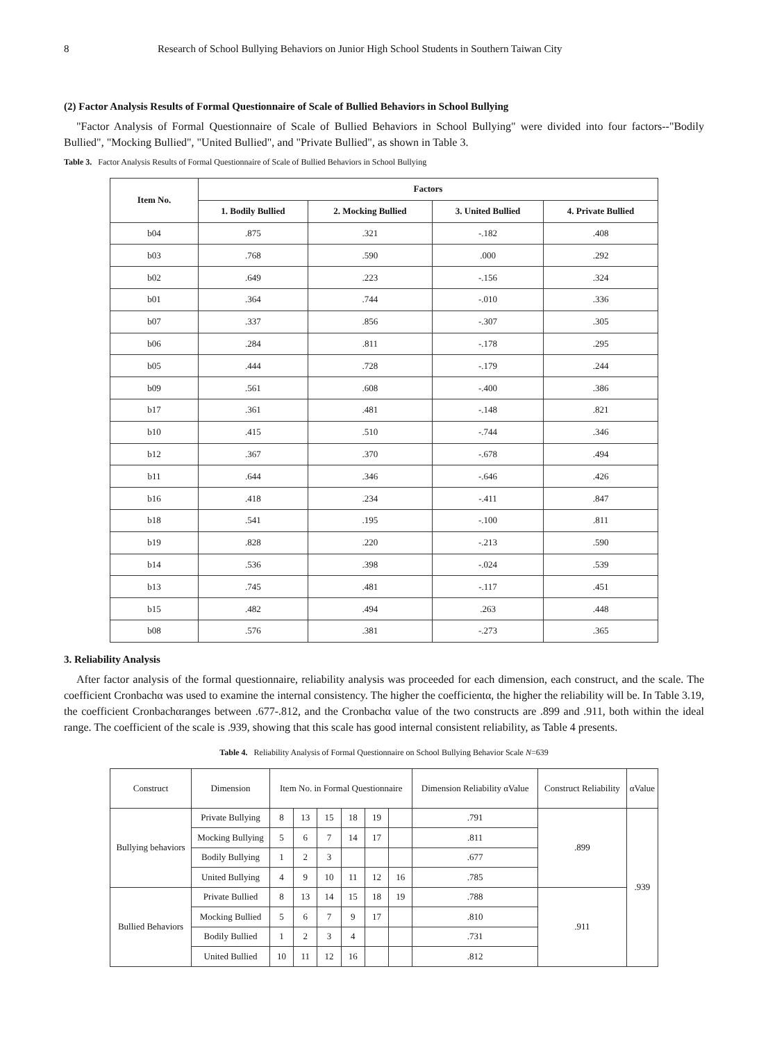8 Research of School Bullying Behaviors on Junior High School Students in Southern Taiwan City
(2) Factor Analysis Results of Formal Questionnaire of Scale of Bullied Behaviors in School Bullying
"Factor Analysis of Formal Questionnaire of Scale of Bullied Behaviors in School Bullying" were divided into four factors--"Bodily Bullied", "Mocking Bullied", "United Bullied", and "Private Bullied", as shown in Table 3.
Table 3. Factor Analysis Results of Formal Questionnaire of Scale of Bullied Behaviors in School Bullying
| Item No. | Factors | | | |
| --- | --- | --- | --- | --- |
| | 1. Bodily Bullied | 2. Mocking Bullied | 3. United Bullied | 4. Private Bullied |
| b04 | .875 | .321 | -.182 | .408 |
| b03 | .768 | .590 | .000 | .292 |
| b02 | .649 | .223 | -.156 | .324 |
| b01 | .364 | .744 | -.010 | .336 |
| b07 | .337 | .856 | -.307 | .305 |
| b06 | .284 | .811 | -.178 | .295 |
| b05 | .444 | .728 | -.179 | .244 |
| b09 | .561 | .608 | -.400 | .386 |
| b17 | .361 | .481 | -.148 | .821 |
| b10 | .415 | .510 | -.744 | .346 |
| b12 | .367 | .370 | -.678 | .494 |
| b11 | .644 | .346 | -.646 | .426 |
| b16 | .418 | .234 | -.411 | .847 |
| b18 | .541 | .195 | -.100 | .811 |
| b19 | .828 | .220 | -.213 | .590 |
| b14 | .536 | .398 | -.024 | .539 |
| b13 | .745 | .481 | -.117 | .451 |
| b15 | .482 | .494 | .263 | .448 |
| b08 | .576 | .381 | -.273 | .365 |
3. Reliability Analysis
After factor analysis of the formal questionnaire, reliability analysis was proceeded for each dimension, each construct, and the scale. The coefficient Cronbachα was used to examine the internal consistency. The higher the coefficientα, the higher the reliability will be. In Table 3.19, the coefficient Cronbachαranges between .677-.812, and the Cronbachα value of the two constructs are .899 and .911, both within the ideal range. The coefficient of the scale is .939, showing that this scale has good internal consistent reliability, as Table 4 presents.
Table 4. Reliability Analysis of Formal Questionnaire on School Bullying Behavior Scale N=639
| Construct | Dimension | Item No. in Formal Questionnaire | | | | | | Dimension Reliability αValue | Construct Reliability | αValue |
| Bullying behaviors | Private Bullying | 8 | 13 | 15 | 18 | 19 | | .791 | .899 | .939 |
| | Mocking Bullying | 5 | 6 | 7 | 14 | 17 | | .811 | | |
| | Bodily Bullying | 1 | 2 | 3 | | | | .677 | | |
| | United Bullying | 4 | 9 | 10 | 11 | 12 | 16 | .785 | | |
| Bullied Behaviors | Private Bullied | 8 | 13 | 14 | 15 | 18 | 19 | .788 | .911 | |
| | Mocking Bullied | 5 | 6 | 7 | 9 | 17 | | .810 | | |
| | Bodily Bullied | 1 | 2 | 3 | 4 | | | .731 | | |
| | United Bullied | 10 | 11 | 12 | 16 | | | .812 | | |